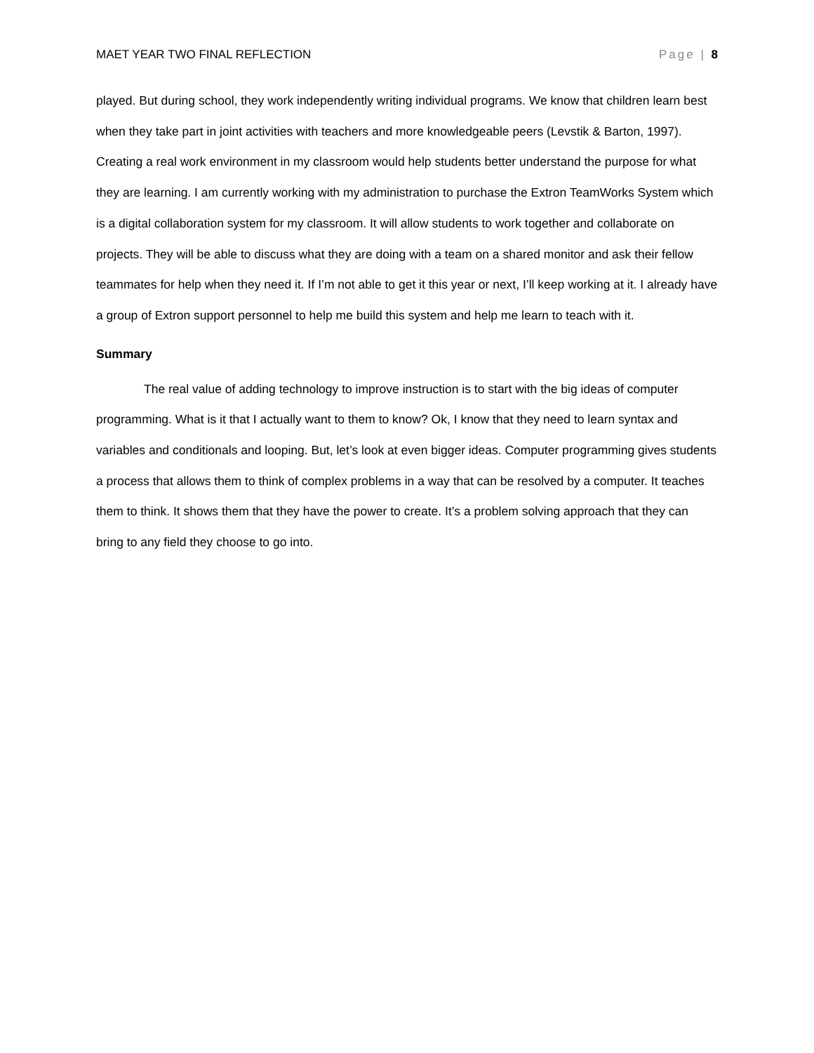MAET YEAR TWO FINAL REFLECTION Page | 8
played. But during school, they work independently writing individual programs. We know that children learn best when they take part in joint activities with teachers and more knowledgeable peers (Levstik & Barton, 1997). Creating a real work environment in my classroom would help students better understand the purpose for what they are learning. I am currently working with my administration to purchase the Extron TeamWorks System which is a digital collaboration system for my classroom. It will allow students to work together and collaborate on projects. They will be able to discuss what they are doing with a team on a shared monitor and ask their fellow teammates for help when they need it. If I’m not able to get it this year or next, I’ll keep working at it. I already have a group of Extron support personnel to help me build this system and help me learn to teach with it.
Summary
The real value of adding technology to improve instruction is to start with the big ideas of computer programming. What is it that I actually want to them to know? Ok, I know that they need to learn syntax and variables and conditionals and looping. But, let’s look at even bigger ideas. Computer programming gives students a process that allows them to think of complex problems in a way that can be resolved by a computer. It teaches them to think. It shows them that they have the power to create. It’s a problem solving approach that they can bring to any field they choose to go into.